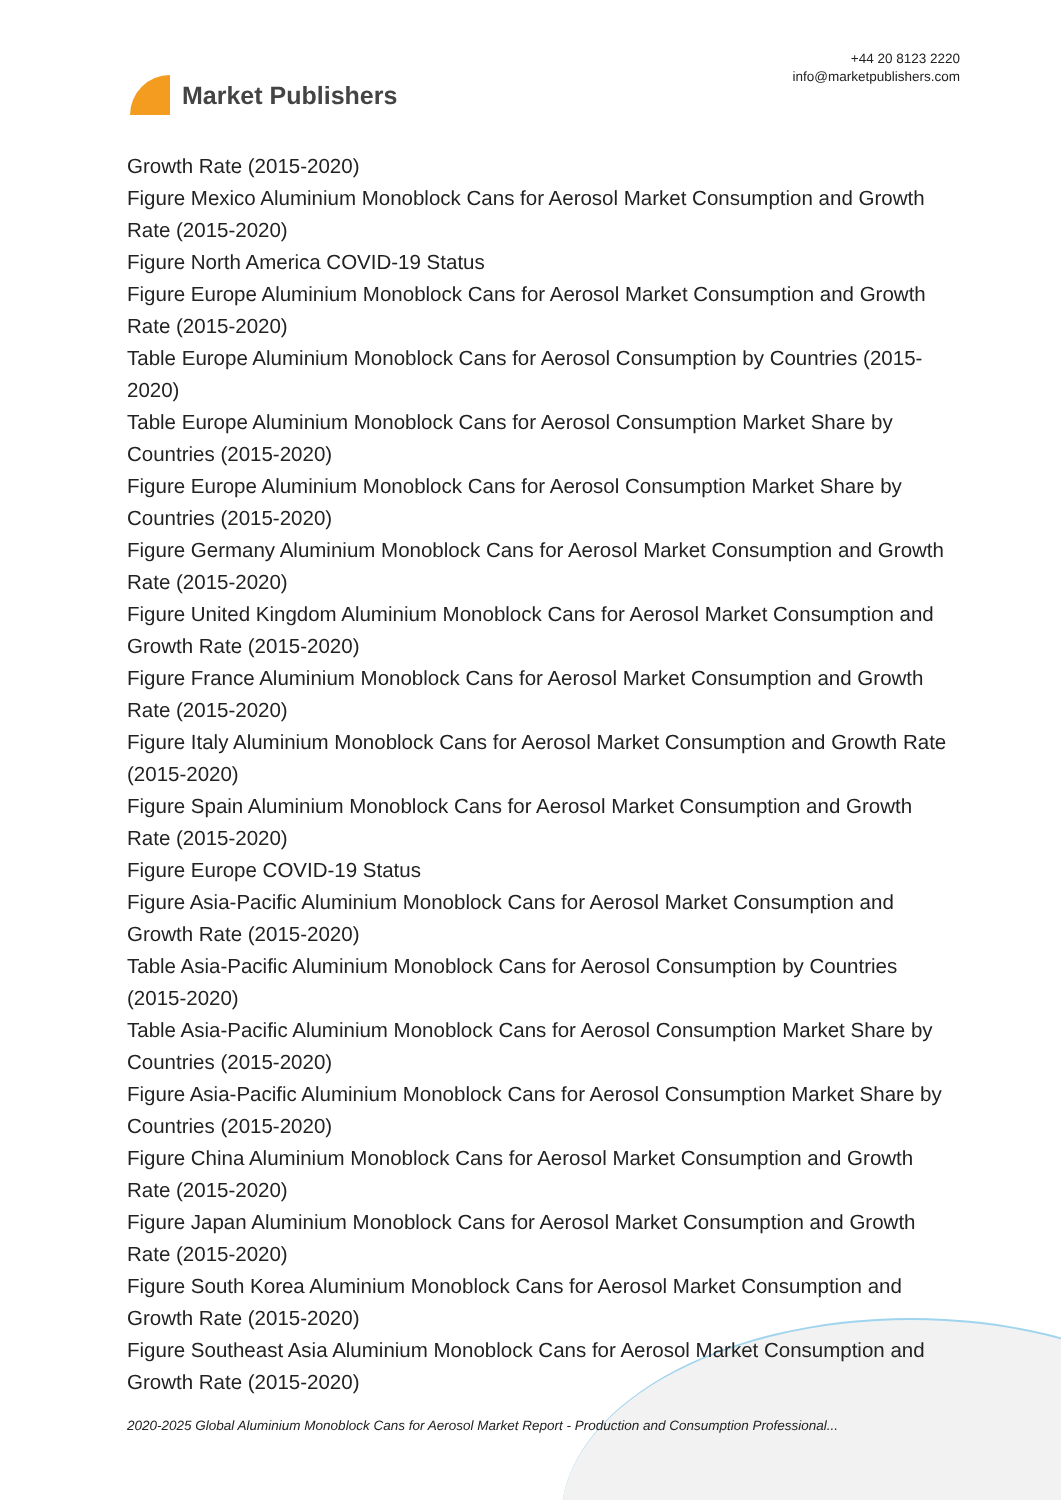Market Publishers
+44 20 8123 2220
info@marketpublishers.com
Growth Rate (2015-2020)
Figure Mexico Aluminium Monoblock Cans for Aerosol Market Consumption and Growth Rate (2015-2020)
Figure North America COVID-19 Status
Figure Europe Aluminium Monoblock Cans for Aerosol Market Consumption and Growth Rate (2015-2020)
Table Europe Aluminium Monoblock Cans for Aerosol Consumption by Countries (2015-2020)
Table Europe Aluminium Monoblock Cans for Aerosol Consumption Market Share by Countries (2015-2020)
Figure Europe Aluminium Monoblock Cans for Aerosol Consumption Market Share by Countries (2015-2020)
Figure Germany Aluminium Monoblock Cans for Aerosol Market Consumption and Growth Rate (2015-2020)
Figure United Kingdom Aluminium Monoblock Cans for Aerosol Market Consumption and Growth Rate (2015-2020)
Figure France Aluminium Monoblock Cans for Aerosol Market Consumption and Growth Rate (2015-2020)
Figure Italy Aluminium Monoblock Cans for Aerosol Market Consumption and Growth Rate (2015-2020)
Figure Spain Aluminium Monoblock Cans for Aerosol Market Consumption and Growth Rate (2015-2020)
Figure Europe COVID-19 Status
Figure Asia-Pacific Aluminium Monoblock Cans for Aerosol Market Consumption and Growth Rate (2015-2020)
Table Asia-Pacific Aluminium Monoblock Cans for Aerosol Consumption by Countries (2015-2020)
Table Asia-Pacific Aluminium Monoblock Cans for Aerosol Consumption Market Share by Countries (2015-2020)
Figure Asia-Pacific Aluminium Monoblock Cans for Aerosol Consumption Market Share by Countries (2015-2020)
Figure China Aluminium Monoblock Cans for Aerosol Market Consumption and Growth Rate (2015-2020)
Figure Japan Aluminium Monoblock Cans for Aerosol Market Consumption and Growth Rate (2015-2020)
Figure South Korea Aluminium Monoblock Cans for Aerosol Market Consumption and Growth Rate (2015-2020)
Figure Southeast Asia Aluminium Monoblock Cans for Aerosol Market Consumption and Growth Rate (2015-2020)
2020-2025 Global Aluminium Monoblock Cans for Aerosol Market Report - Production and Consumption Professional...